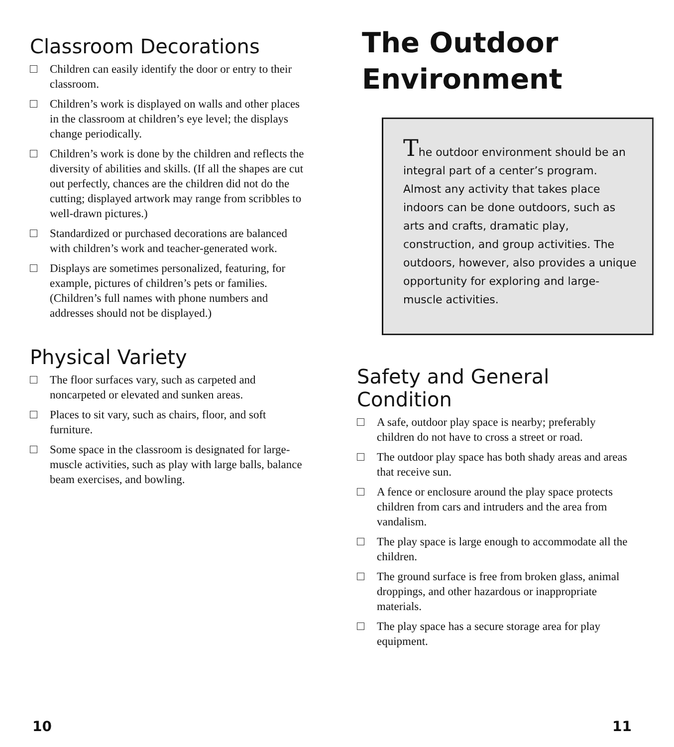Classroom Decorations
Children can easily identify the door or entry to their classroom.
Children’s work is displayed on walls and other places in the classroom at children’s eye level; the displays change periodically.
Children’s work is done by the children and reflects the diversity of abilities and skills. (If all the shapes are cut out perfectly, chances are the children did not do the cutting; displayed artwork may range from scribbles to well-drawn pictures.)
Standardized or purchased decorations are balanced with children’s work and teacher-generated work.
Displays are sometimes personalized, featuring, for example, pictures of children’s pets or families. (Children’s full names with phone numbers and addresses should not be displayed.)
Physical Variety
The floor surfaces vary, such as carpeted and noncarpeted or elevated and sunken areas.
Places to sit vary, such as chairs, floor, and soft furniture.
Some space in the classroom is designated for large-muscle activities, such as play with large balls, balance beam exercises, and bowling.
10
The Outdoor
Environment
The outdoor environment should be an integral part of a center’s program. Almost any activity that takes place indoors can be done outdoors, such as arts and crafts, dramatic play, construction, and group activities. The outdoors, however, also provides a unique opportunity for exploring and large-muscle activities.
Safety and General Condition
A safe, outdoor play space is nearby; preferably children do not have to cross a street or road.
The outdoor play space has both shady areas and areas that receive sun.
A fence or enclosure around the play space protects children from cars and intruders and the area from vandalism.
The play space is large enough to accommodate all the children.
The ground surface is free from broken glass, animal droppings, and other hazardous or inappropriate materials.
The play space has a secure storage area for play equipment.
11